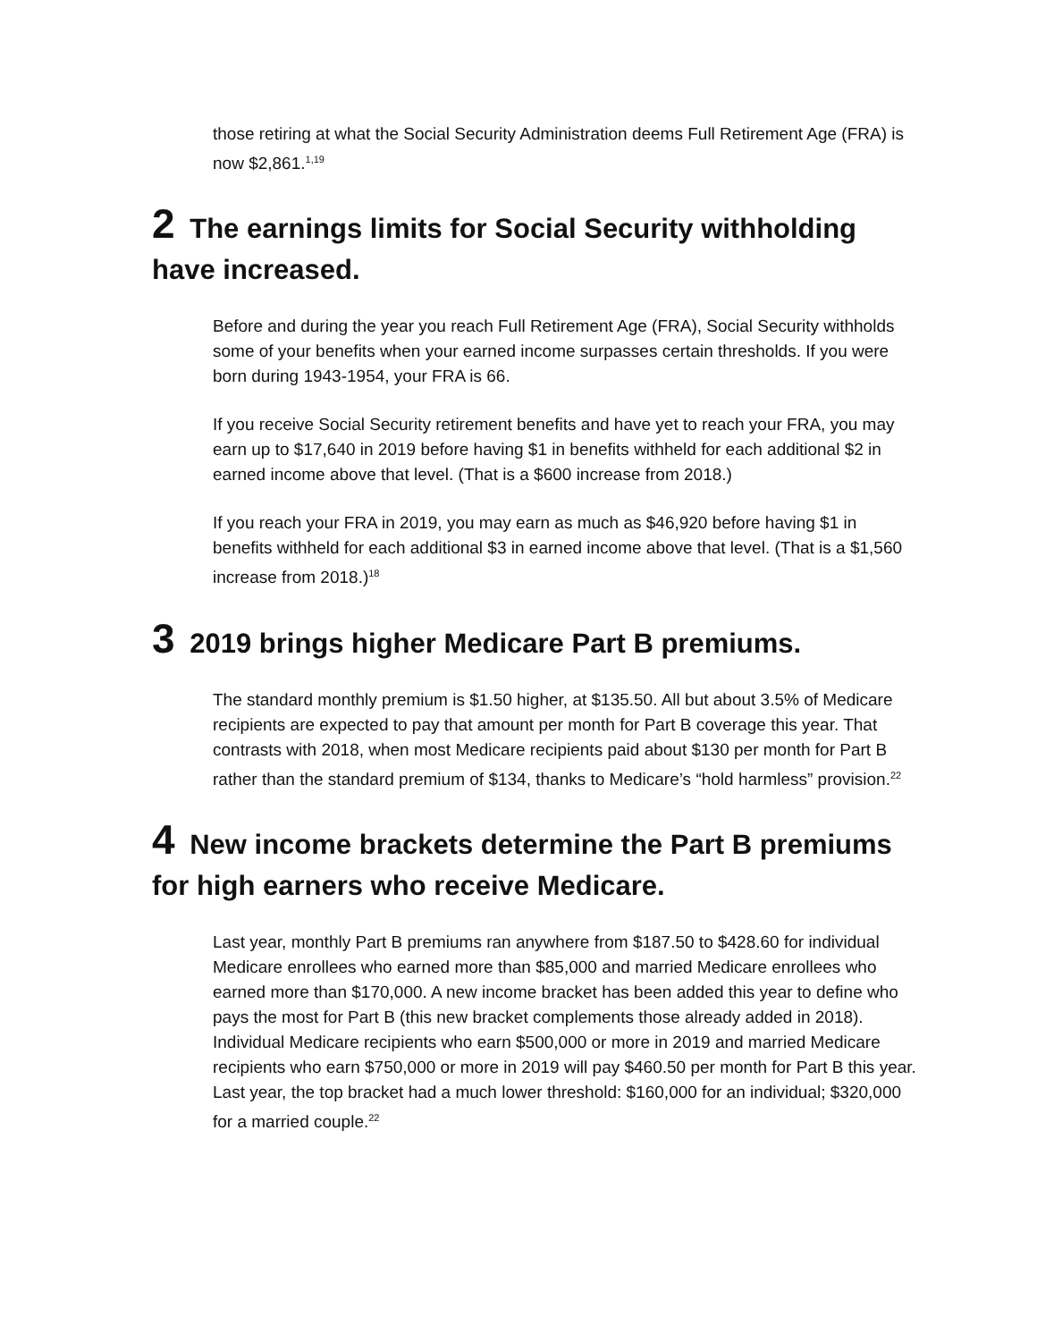those retiring at what the Social Security Administration deems Full Retirement Age (FRA) is now $2,861.<sup>1,19</sup>
2 The earnings limits for Social Security withholding have increased.
Before and during the year you reach Full Retirement Age (FRA), Social Security withholds some of your benefits when your earned income surpasses certain thresholds. If you were born during 1943-1954, your FRA is 66.
If you receive Social Security retirement benefits and have yet to reach your FRA, you may earn up to $17,640 in 2019 before having $1 in benefits withheld for each additional $2 in earned income above that level. (That is a $600 increase from 2018.)
If you reach your FRA in 2019, you may earn as much as $46,920 before having $1 in benefits withheld for each additional $3 in earned income above that level. (That is a $1,560 increase from 2018.)<sup>18</sup>
3 2019 brings higher Medicare Part B premiums.
The standard monthly premium is $1.50 higher, at $135.50. All but about 3.5% of Medicare recipients are expected to pay that amount per month for Part B coverage this year. That contrasts with 2018, when most Medicare recipients paid about $130 per month for Part B rather than the standard premium of $134, thanks to Medicare’s “hold harmless” provision.<sup>22</sup>
4 New income brackets determine the Part B premiums for high earners who receive Medicare.
Last year, monthly Part B premiums ran anywhere from $187.50 to $428.60 for individual Medicare enrollees who earned more than $85,000 and married Medicare enrollees who earned more than $170,000. A new income bracket has been added this year to define who pays the most for Part B (this new bracket complements those already added in 2018). Individual Medicare recipients who earn $500,000 or more in 2019 and married Medicare recipients who earn $750,000 or more in 2019 will pay $460.50 per month for Part B this year. Last year, the top bracket had a much lower threshold: $160,000 for an individual; $320,000 for a married couple.<sup>22</sup>